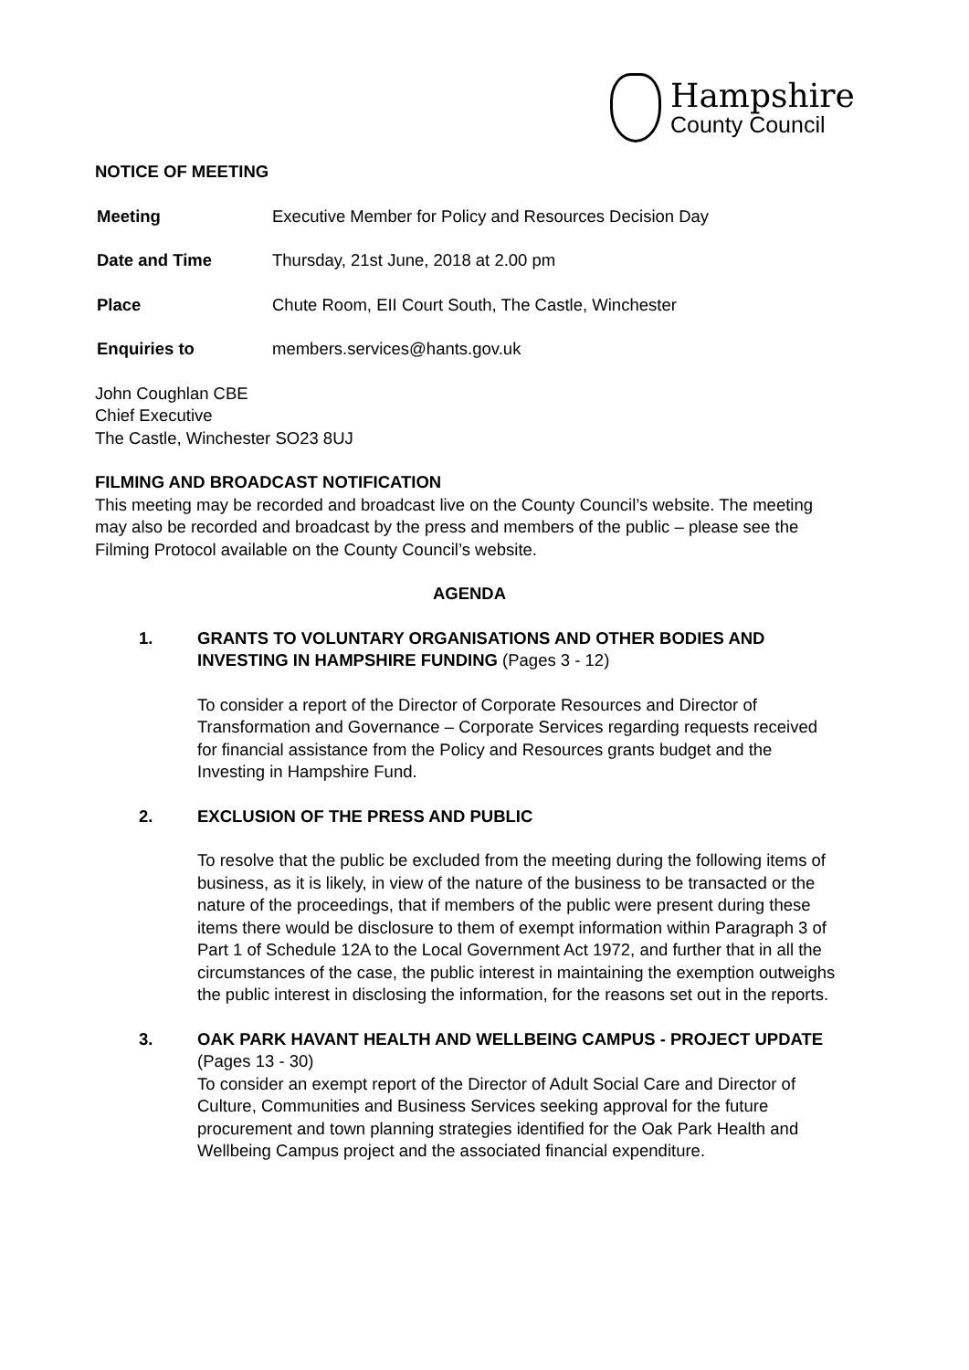Hampshire
County Council
NOTICE OF MEETING
Meeting Executive Member for Policy and Resources Decision Day
Date and Time Thursday, 21st June, 2018 at 2.00 pm
Place Chute Room, EII Court South, The Castle, Winchester
Enquiries to members.services@hants.gov.uk
John Coughlan CBE
Chief Executive
The Castle, Winchester SO23 8UJ
FILMING AND BROADCAST NOTIFICATION
This meeting may be recorded and broadcast live on the County Council’s website. The meeting may also be recorded and broadcast by the press and members of the public – please see the Filming Protocol available on the County Council’s website.
AGENDA
1. GRANTS TO VOLUNTARY ORGANISATIONS AND OTHER BODIES AND INVESTING IN HAMPSHIRE FUNDING (Pages 3 - 12)
To consider a report of the Director of Corporate Resources and Director of Transformation and Governance – Corporate Services regarding requests received for financial assistance from the Policy and Resources grants budget and the Investing in Hampshire Fund.
2. EXCLUSION OF THE PRESS AND PUBLIC
To resolve that the public be excluded from the meeting during the following items of business, as it is likely, in view of the nature of the business to be transacted or the nature of the proceedings, that if members of the public were present during these items there would be disclosure to them of exempt information within Paragraph 3 of Part 1 of Schedule 12A to the Local Government Act 1972, and further that in all the circumstances of the case, the public interest in maintaining the exemption outweighs the public interest in disclosing the information, for the reasons set out in the reports.
3. OAK PARK HAVANT HEALTH AND WELLBEING CAMPUS - PROJECT UPDATE (Pages 13 - 30)
To consider an exempt report of the Director of Adult Social Care and Director of Culture, Communities and Business Services seeking approval for the future procurement and town planning strategies identified for the Oak Park Health and Wellbeing Campus project and the associated financial expenditure.